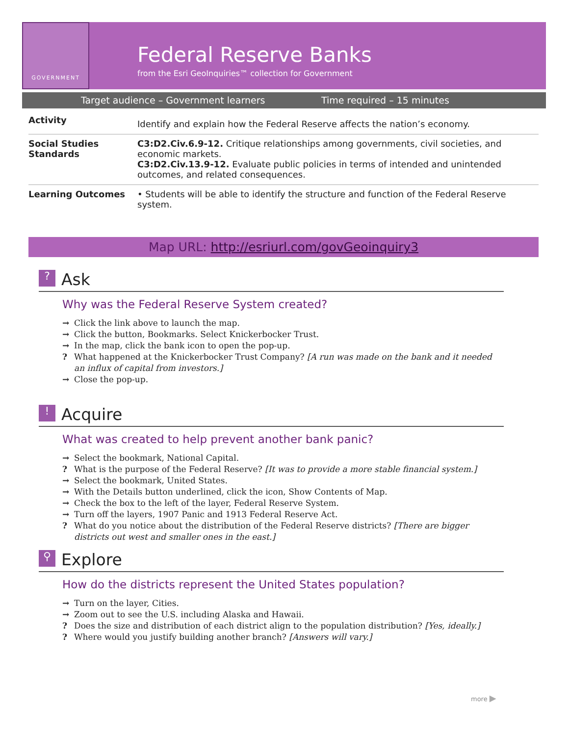GOVERNMENT
Federal Reserve Banks
from the Esri GeoInquiries™ collection for Government
Target audience – Government learners Time required – 15 minutes
| Activity | Identify and explain how the Federal Reserve affects the nation’s economy. |
| Social Studies Standards | C3:D2.Civ.6.9-12. Critique relationships among governments, civil societies, and economic markets. C3:D2.Civ.13.9-12. Evaluate public policies in terms of intended and unintended outcomes, and related consequences. |
| Learning Outcomes | • Students will be able to identify the structure and function of the Federal Reserve system. |
Map URL: http://esriurl.com/govGeoinquiry3
? Ask
Why was the Federal Reserve System created?
→ Click the link above to launch the map.
→ Click the button, Bookmarks. Select Knickerbocker Trust.
→ In the map, click the bank icon to open the pop-up.
? What happened at the Knickerbocker Trust Company? [A run was made on the bank and it needed an influx of capital from investors.]
→ Close the pop-up.
! Acquire
What was created to help prevent another bank panic?
→ Select the bookmark, National Capital.
? What is the purpose of the Federal Reserve? [It was to provide a more stable financial system.]
→ Select the bookmark, United States.
→ With the Details button underlined, click the icon, Show Contents of Map.
→ Check the box to the left of the layer, Federal Reserve System.
→ Turn off the layers, 1907 Panic and 1913 Federal Reserve Act.
? What do you notice about the distribution of the Federal Reserve districts? [There are bigger districts out west and smaller ones in the east.]
⚲ Explore
How do the districts represent the United States population?
→ Turn on the layer, Cities.
→ Zoom out to see the U.S. including Alaska and Hawaii.
? Does the size and distribution of each district align to the population distribution? [Yes, ideally.]
? Where would you justify building another branch? [Answers will vary.]
more ▶